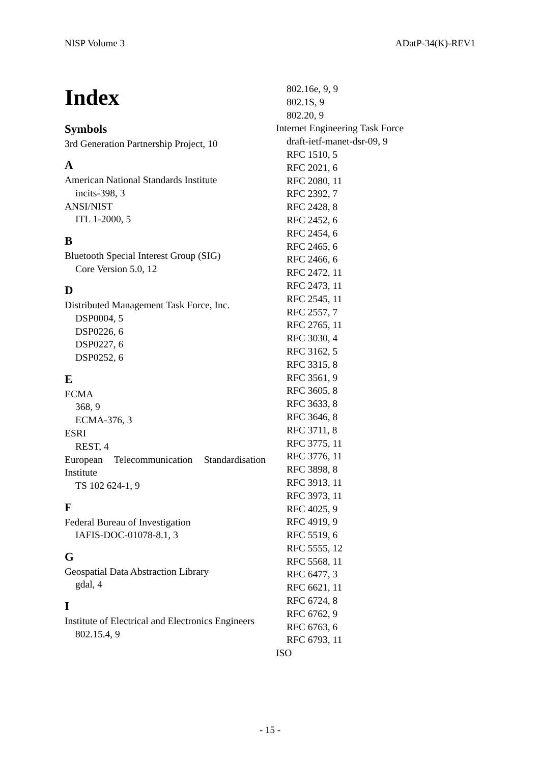NISP Volume 3 ADatP-34(K)-REV1
Index
Symbols
3rd Generation Partnership Project, 10
A
American National Standards Institute
incits-398, 3
ANSI/NIST
ITL 1-2000, 5
B
Bluetooth Special Interest Group (SIG)
Core Version 5.0, 12
D
Distributed Management Task Force, Inc.
DSP0004, 5
DSP0226, 6
DSP0227, 6
DSP0252, 6
E
ECMA
368, 9
ECMA-376, 3
ESRI
REST, 4
European Telecommunication Standardisation Institute
TS 102 624-1, 9
F
Federal Bureau of Investigation
IAFIS-DOC-01078-8.1, 3
G
Geospatial Data Abstraction Library
gdal, 4
I
Institute of Electrical and Electronics Engineers
802.15.4, 9
802.16e, 9, 9
802.1S, 9
802.20, 9
Internet Engineering Task Force
draft-ietf-manet-dsr-09, 9
RFC 1510, 5
RFC 2021, 6
RFC 2080, 11
RFC 2392, 7
RFC 2428, 8
RFC 2452, 6
RFC 2454, 6
RFC 2465, 6
RFC 2466, 6
RFC 2472, 11
RFC 2473, 11
RFC 2545, 11
RFC 2557, 7
RFC 2765, 11
RFC 3030, 4
RFC 3162, 5
RFC 3315, 8
RFC 3561, 9
RFC 3605, 8
RFC 3633, 8
RFC 3646, 8
RFC 3711, 8
RFC 3775, 11
RFC 3776, 11
RFC 3898, 8
RFC 3913, 11
RFC 3973, 11
RFC 4025, 9
RFC 4919, 9
RFC 5519, 6
RFC 5555, 12
RFC 5568, 11
RFC 6477, 3
RFC 6621, 11
RFC 6724, 8
RFC 6762, 9
RFC 6763, 6
RFC 6793, 11
ISO
- 15 -